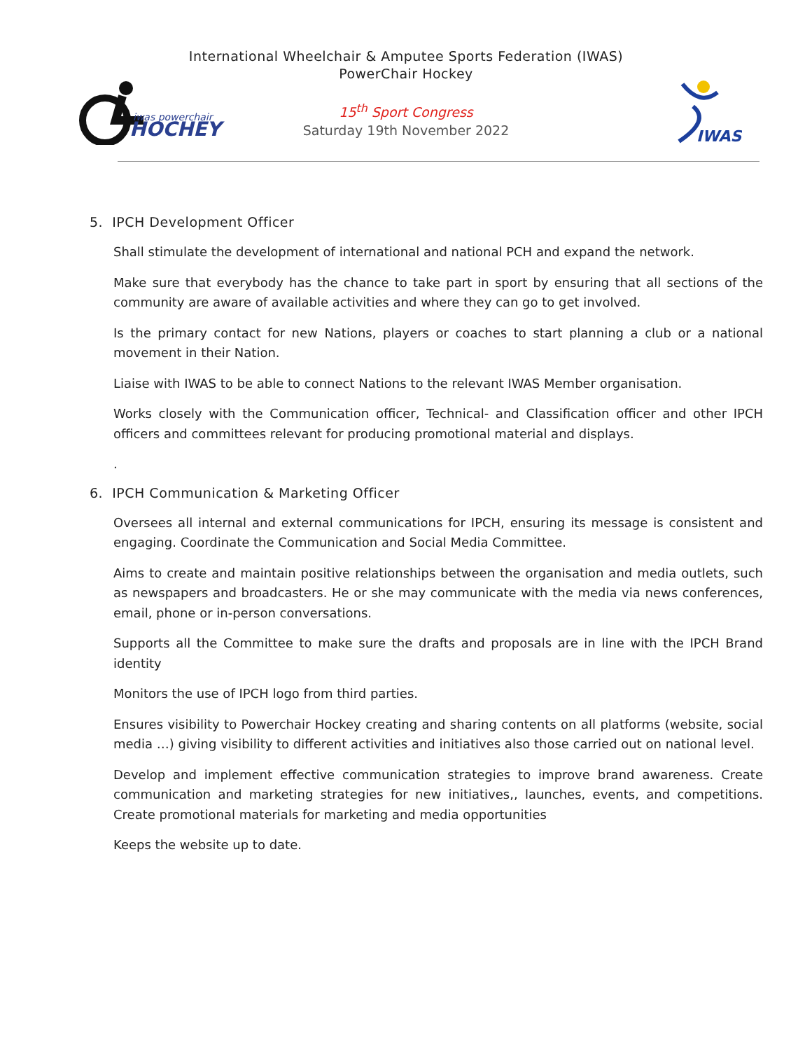iwas powerchair
HOCHEY
International Wheelchair & Amputee Sports Federation (IWAS)
PowerChair Hockey
15<sup>th</sup> Sport Congress
Saturday 19th November 2022
IWAS
5. IPCH Development Officer
Shall stimulate the development of international and national PCH and expand the network.
Make sure that everybody has the chance to take part in sport by ensuring that all sections of the community are aware of available activities and where they can go to get involved.
Is the primary contact for new Nations, players or coaches to start planning a club or a national movement in their Nation.
Liaise with IWAS to be able to connect Nations to the relevant IWAS Member organisation.
Works closely with the Communication officer, Technical- and Classification officer and other IPCH officers and committees relevant for producing promotional material and displays.
.
6. IPCH Communication & Marketing Officer
Oversees all internal and external communications for IPCH, ensuring its message is consistent and engaging. Coordinate the Communication and Social Media Committee.
Aims to create and maintain positive relationships between the organisation and media outlets, such as newspapers and broadcasters. He or she may communicate with the media via news conferences, email, phone or in-person conversations.
Supports all the Committee to make sure the drafts and proposals are in line with the IPCH Brand identity
Monitors the use of IPCH logo from third parties.
Ensures visibility to Powerchair Hockey creating and sharing contents on all platforms (website, social media …) giving visibility to different activities and initiatives also those carried out on national level.
Develop and implement effective communication strategies to improve brand awareness. Create communication and marketing strategies for new initiatives,, launches, events, and competitions. Create promotional materials for marketing and media opportunities
Keeps the website up to date.